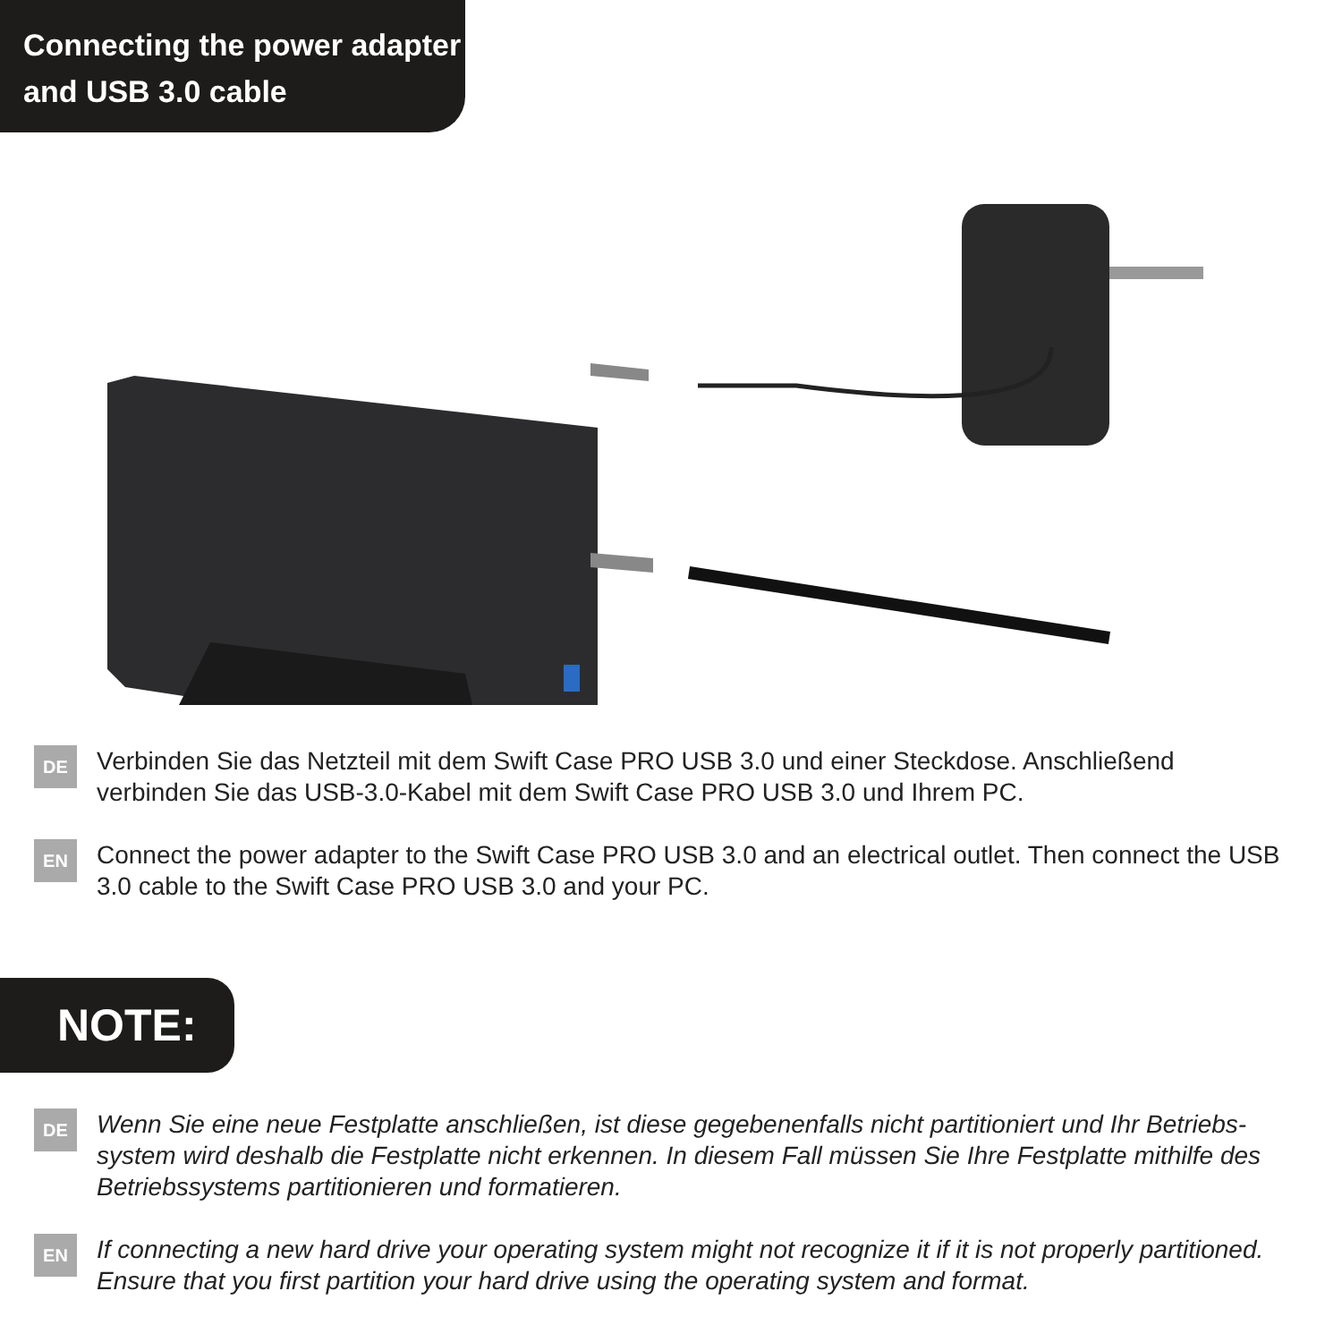Connecting the power adapter
and USB 3.0 cable
DE
Verbinden Sie das Netzteil mit dem Swift Case PRO USB 3.0 und einer Steckdose. Anschließend verbinden Sie das USB-3.0-Kabel mit dem Swift Case PRO USB 3.0 und Ihrem PC.
EN
Connect the power adapter to the Swift Case PRO USB 3.0 and an electrical outlet. Then connect the USB 3.0 cable to the Swift Case PRO USB 3.0 and your PC.
NOTE:
DE
Wenn Sie eine neue Festplatte anschließen, ist diese gegebenenfalls nicht partitioniert und Ihr Betriebs-system wird deshalb die Festplatte nicht erkennen. In diesem Fall müssen Sie Ihre Festplatte mithilfe des Betriebssystems partitionieren und formatieren.
EN
If connecting a new hard drive your operating system might not recognize it if it is not properly partitioned. Ensure that you first partition your hard drive using the operating system and format.